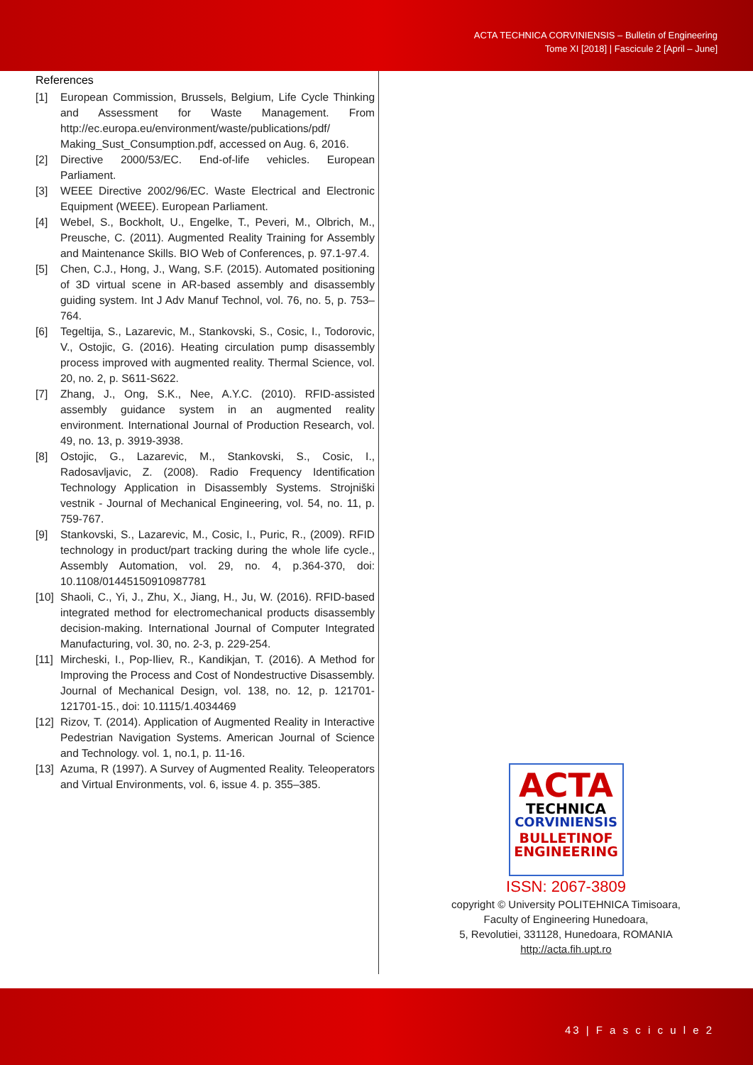ACTA TECHNICA CORVINIENSIS – Bulletin of Engineering
Tome XI [2018] | Fascicule 2 [April – June]
References
[1] European Commission, Brussels, Belgium, Life Cycle Thinking and Assessment for Waste Management. From http://ec.europa.eu/environment/waste/publications/pdf/ Making_Sust_Consumption.pdf, accessed on Aug. 6, 2016.
[2] Directive 2000/53/EC. End-of-life vehicles. European Parliament.
[3] WEEE Directive 2002/96/EC. Waste Electrical and Electronic Equipment (WEEE). European Parliament.
[4] Webel, S., Bockholt, U., Engelke, T., Peveri, M., Olbrich, M., Preusche, C. (2011). Augmented Reality Training for Assembly and Maintenance Skills. BIO Web of Conferences, p. 97.1-97.4.
[5] Chen, C.J., Hong, J., Wang, S.F. (2015). Automated positioning of 3D virtual scene in AR-based assembly and disassembly guiding system. Int J Adv Manuf Technol, vol. 76, no. 5, p. 753–764.
[6] Tegeltija, S., Lazarevic, M., Stankovski, S., Cosic, I., Todorovic, V., Ostojic, G. (2016). Heating circulation pump disassembly process improved with augmented reality. Thermal Science, vol. 20, no. 2, p. S611-S622.
[7] Zhang, J., Ong, S.K., Nee, A.Y.C. (2010). RFID-assisted assembly guidance system in an augmented reality environment. International Journal of Production Research, vol. 49, no. 13, p. 3919-3938.
[8] Ostojic, G., Lazarevic, M., Stankovski, S., Cosic, I., Radosavljavic, Z. (2008). Radio Frequency Identification Technology Application in Disassembly Systems. Strojniški vestnik - Journal of Mechanical Engineering, vol. 54, no. 11, p. 759-767.
[9] Stankovski, S., Lazarevic, M., Cosic, I., Puric, R., (2009). RFID technology in product/part tracking during the whole life cycle., Assembly Automation, vol. 29, no. 4, p.364-370, doi: 10.1108/01445150910987781
[10] Shaoli, C., Yi, J., Zhu, X., Jiang, H., Ju, W. (2016). RFID-based integrated method for electromechanical products disassembly decision-making. International Journal of Computer Integrated Manufacturing, vol. 30, no. 2-3, p. 229-254.
[11] Mircheski, I., Pop-Iliev, R., Kandikjan, T. (2016). A Method for Improving the Process and Cost of Nondestructive Disassembly. Journal of Mechanical Design, vol. 138, no. 12, p. 121701-121701-15., doi: 10.1115/1.4034469
[12] Rizov, T. (2014). Application of Augmented Reality in Interactive Pedestrian Navigation Systems. American Journal of Science and Technology. vol. 1, no.1, p. 11-16.
[13] Azuma, R (1997). A Survey of Augmented Reality. Teleoperators and Virtual Environments, vol. 6, issue 4. p. 355–385.
ACTA
TECHNICA
CORVINIENSIS
BULLETINOF
ENGINEERING
ISSN: 2067-3809
copyright © University POLITEHNICA Timisoara,
Faculty of Engineering Hunedoara,
5, Revolutiei, 331128, Hunedoara, ROMANIA
http://acta.fih.upt.ro
43 | F a s c i c u l e 2